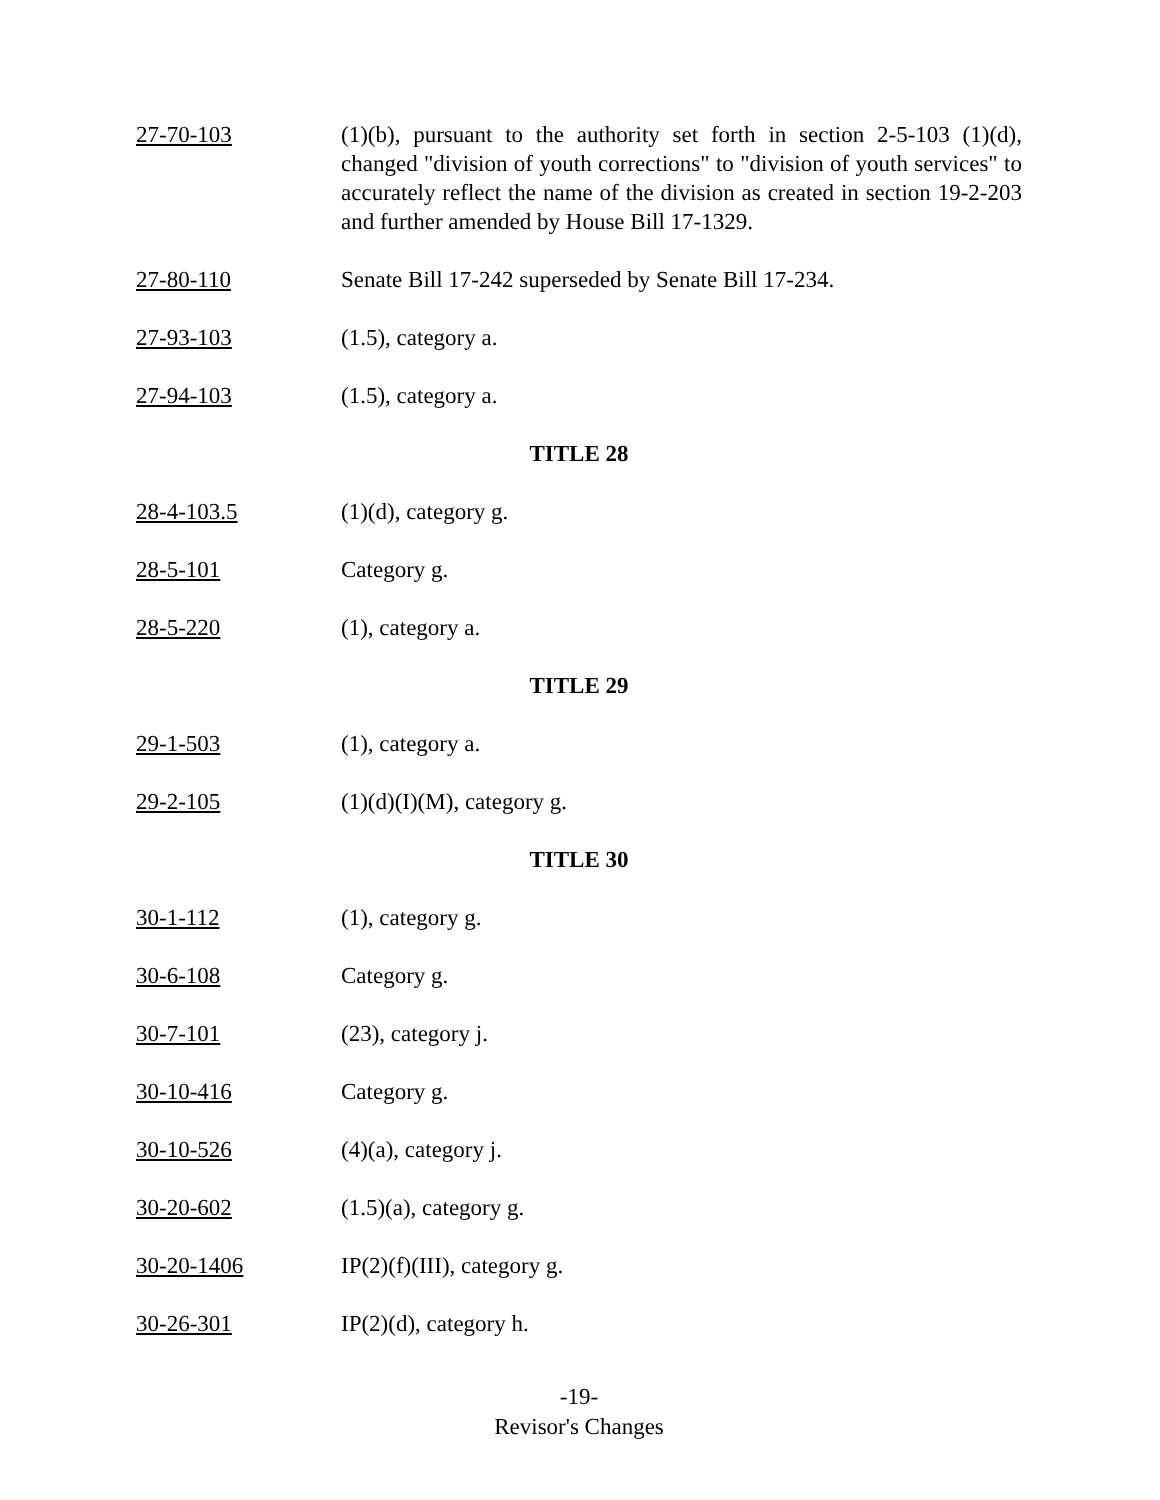27-70-103 (1)(b), pursuant to the authority set forth in section 2-5-103 (1)(d), changed "division of youth corrections" to "division of youth services" to accurately reflect the name of the division as created in section 19-2-203 and further amended by House Bill 17-1329.
27-80-110 Senate Bill 17-242 superseded by Senate Bill 17-234.
27-93-103 (1.5), category a.
27-94-103 (1.5), category a.
TITLE 28
28-4-103.5 (1)(d), category g.
28-5-101 Category g.
28-5-220 (1), category a.
TITLE 29
29-1-503 (1), category a.
29-2-105 (1)(d)(I)(M), category g.
TITLE 30
30-1-112 (1), category g.
30-6-108 Category g.
30-7-101 (23), category j.
30-10-416 Category g.
30-10-526 (4)(a), category j.
30-20-602 (1.5)(a), category g.
30-20-1406 IP(2)(f)(III), category g.
30-26-301 IP(2)(d), category h.
-19-
Revisor's Changes